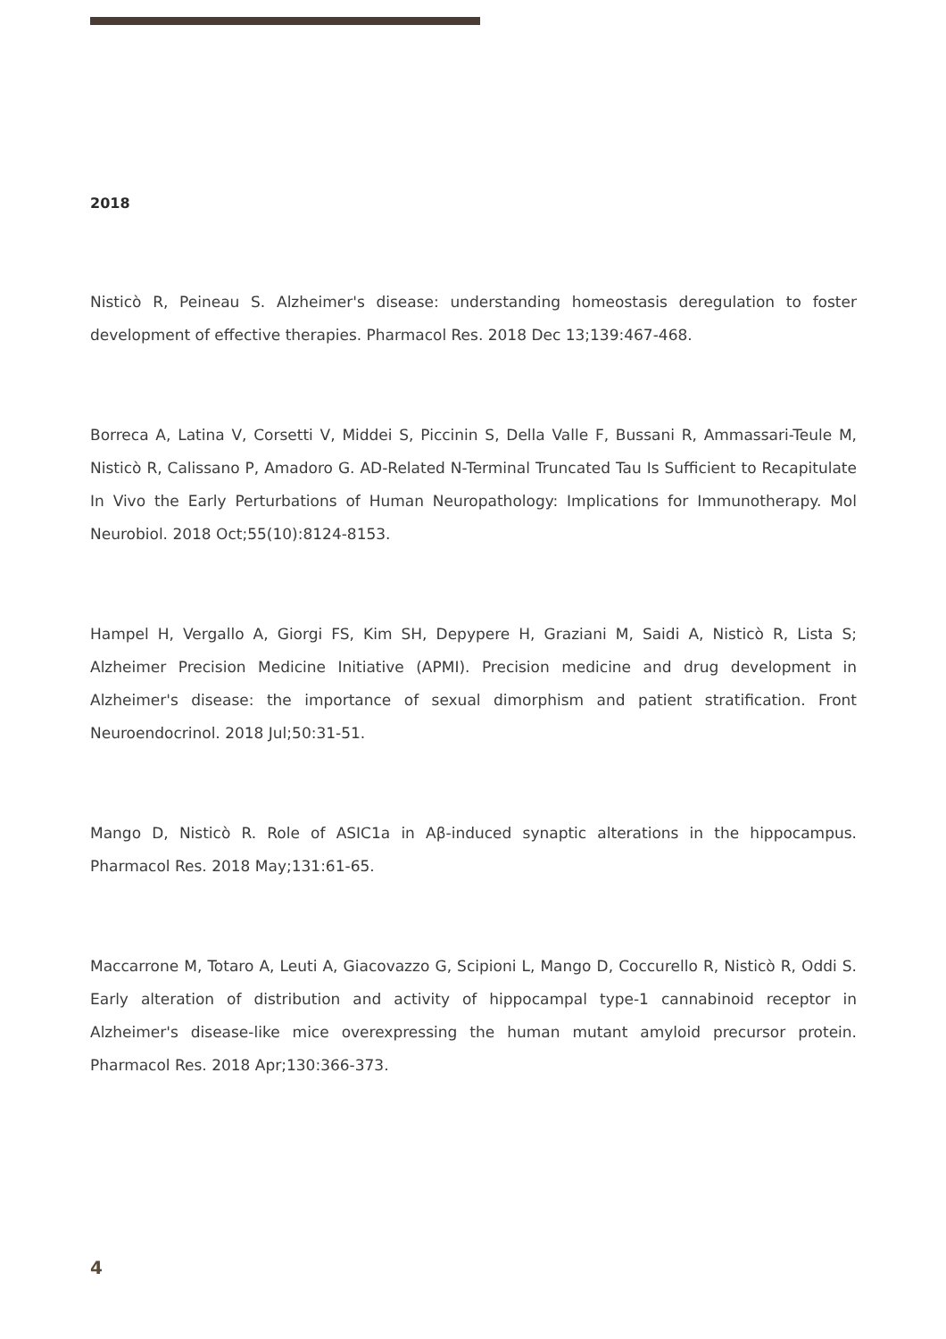2018
Nisticò R, Peineau S. Alzheimer's disease: understanding homeostasis deregulation to foster development of effective therapies. Pharmacol Res. 2018 Dec 13;139:467-468.
Borreca A, Latina V, Corsetti V, Middei S, Piccinin S, Della Valle F, Bussani R, Ammassari-Teule M, Nisticò R, Calissano P, Amadoro G. AD-Related N-Terminal Truncated Tau Is Sufficient to Recapitulate In Vivo the Early Perturbations of Human Neuropathology: Implications for Immunotherapy. Mol Neurobiol. 2018 Oct;55(10):8124-8153.
Hampel H, Vergallo A, Giorgi FS, Kim SH, Depypere H, Graziani M, Saidi A, Nisticò R, Lista S; Alzheimer Precision Medicine Initiative (APMI). Precision medicine and drug development in Alzheimer's disease: the importance of sexual dimorphism and patient stratification. Front Neuroendocrinol. 2018 Jul;50:31-51.
Mango D, Nisticò R. Role of ASIC1a in Aβ-induced synaptic alterations in the hippocampus. Pharmacol Res. 2018 May;131:61-65.
Maccarrone M, Totaro A, Leuti A, Giacovazzo G, Scipioni L, Mango D, Coccurello R, Nisticò R, Oddi S. Early alteration of distribution and activity of hippocampal type-1 cannabinoid receptor in Alzheimer's disease-like mice overexpressing the human mutant amyloid precursor protein. Pharmacol Res. 2018 Apr;130:366-373.
4